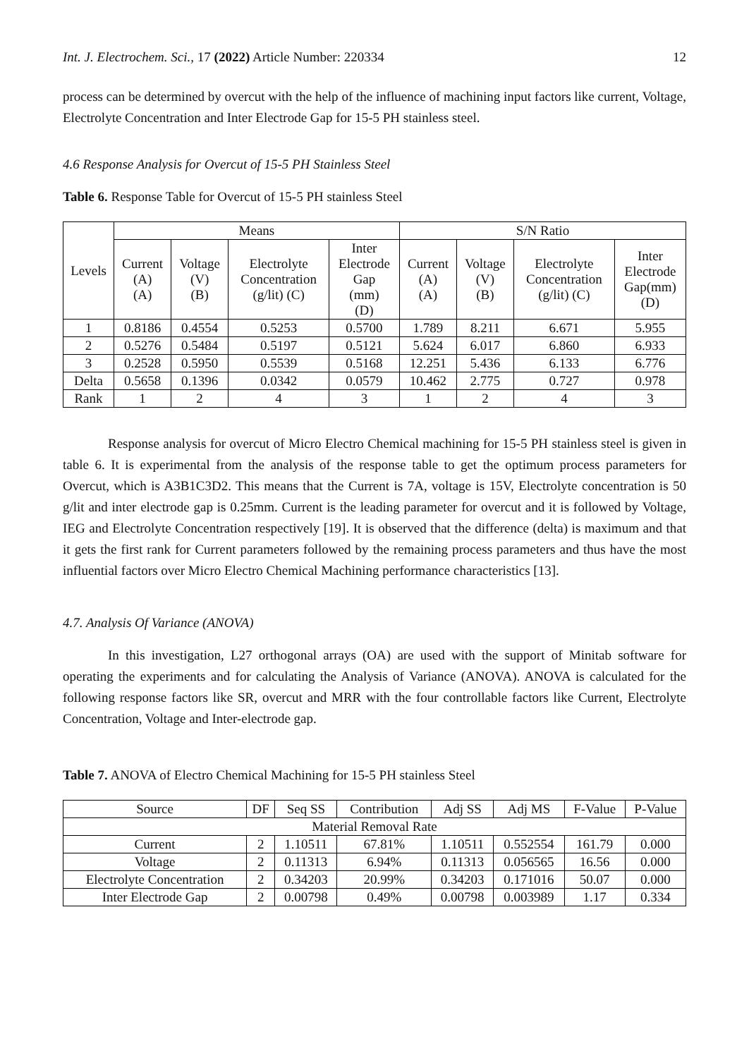Int. J. Electrochem. Sci., 17 (2022) Article Number: 220334 12
process can be determined by overcut with the help of the influence of machining input factors like current, Voltage, Electrolyte Concentration and Inter Electrode Gap for 15-5 PH stainless steel.
4.6 Response Analysis for Overcut of 15-5 PH Stainless Steel
Table 6. Response Table for Overcut of 15-5 PH stainless Steel
| Levels | Means | | | | S/N Ratio | | | |
| --- | --- | --- | --- | --- | --- | --- | --- | --- |
| | Current (A) (A) | Voltage (V) (B) | Electrolyte Concentration (g/lit) (C) | Inter Electrode Gap (mm) (D) | Current (A) (A) | Voltage (V) (B) | Electrolyte Concentration (g/lit) (C) | Inter Electrode Gap(mm) (D) |
| 1 | 0.8186 | 0.4554 | 0.5253 | 0.5700 | 1.789 | 8.211 | 6.671 | 5.955 |
| 2 | 0.5276 | 0.5484 | 0.5197 | 0.5121 | 5.624 | 6.017 | 6.860 | 6.933 |
| 3 | 0.2528 | 0.5950 | 0.5539 | 0.5168 | 12.251 | 5.436 | 6.133 | 6.776 |
| Delta | 0.5658 | 0.1396 | 0.0342 | 0.0579 | 10.462 | 2.775 | 0.727 | 0.978 |
| Rank | 1 | 2 | 4 | 3 | 1 | 2 | 4 | 3 |
Response analysis for overcut of Micro Electro Chemical machining for 15-5 PH stainless steel is given in table 6. It is experimental from the analysis of the response table to get the optimum process parameters for Overcut, which is A3B1C3D2. This means that the Current is 7A, voltage is 15V, Electrolyte concentration is 50 g/lit and inter electrode gap is 0.25mm. Current is the leading parameter for overcut and it is followed by Voltage, IEG and Electrolyte Concentration respectively [19]. It is observed that the difference (delta) is maximum and that it gets the first rank for Current parameters followed by the remaining process parameters and thus have the most influential factors over Micro Electro Chemical Machining performance characteristics [13].
4.7. Analysis Of Variance (ANOVA)
In this investigation, L27 orthogonal arrays (OA) are used with the support of Minitab software for operating the experiments and for calculating the Analysis of Variance (ANOVA). ANOVA is calculated for the following response factors like SR, overcut and MRR with the four controllable factors like Current, Electrolyte Concentration, Voltage and Inter-electrode gap.
Table 7. ANOVA of Electro Chemical Machining for 15-5 PH stainless Steel
| Source | DF | Seq SS | Contribution | Adj SS | Adj MS | F-Value | P-Value |
| --- | --- | --- | --- | --- | --- | --- | --- |
| Material Removal Rate | | | | | | | |
| Current | 2 | 1.10511 | 67.81% | 1.10511 | 0.552554 | 161.79 | 0.000 |
| Voltage | 2 | 0.11313 | 6.94% | 0.11313 | 0.056565 | 16.56 | 0.000 |
| Electrolyte Concentration | 2 | 0.34203 | 20.99% | 0.34203 | 0.171016 | 50.07 | 0.000 |
| Inter Electrode Gap | 2 | 0.00798 | 0.49% | 0.00798 | 0.003989 | 1.17 | 0.334 |